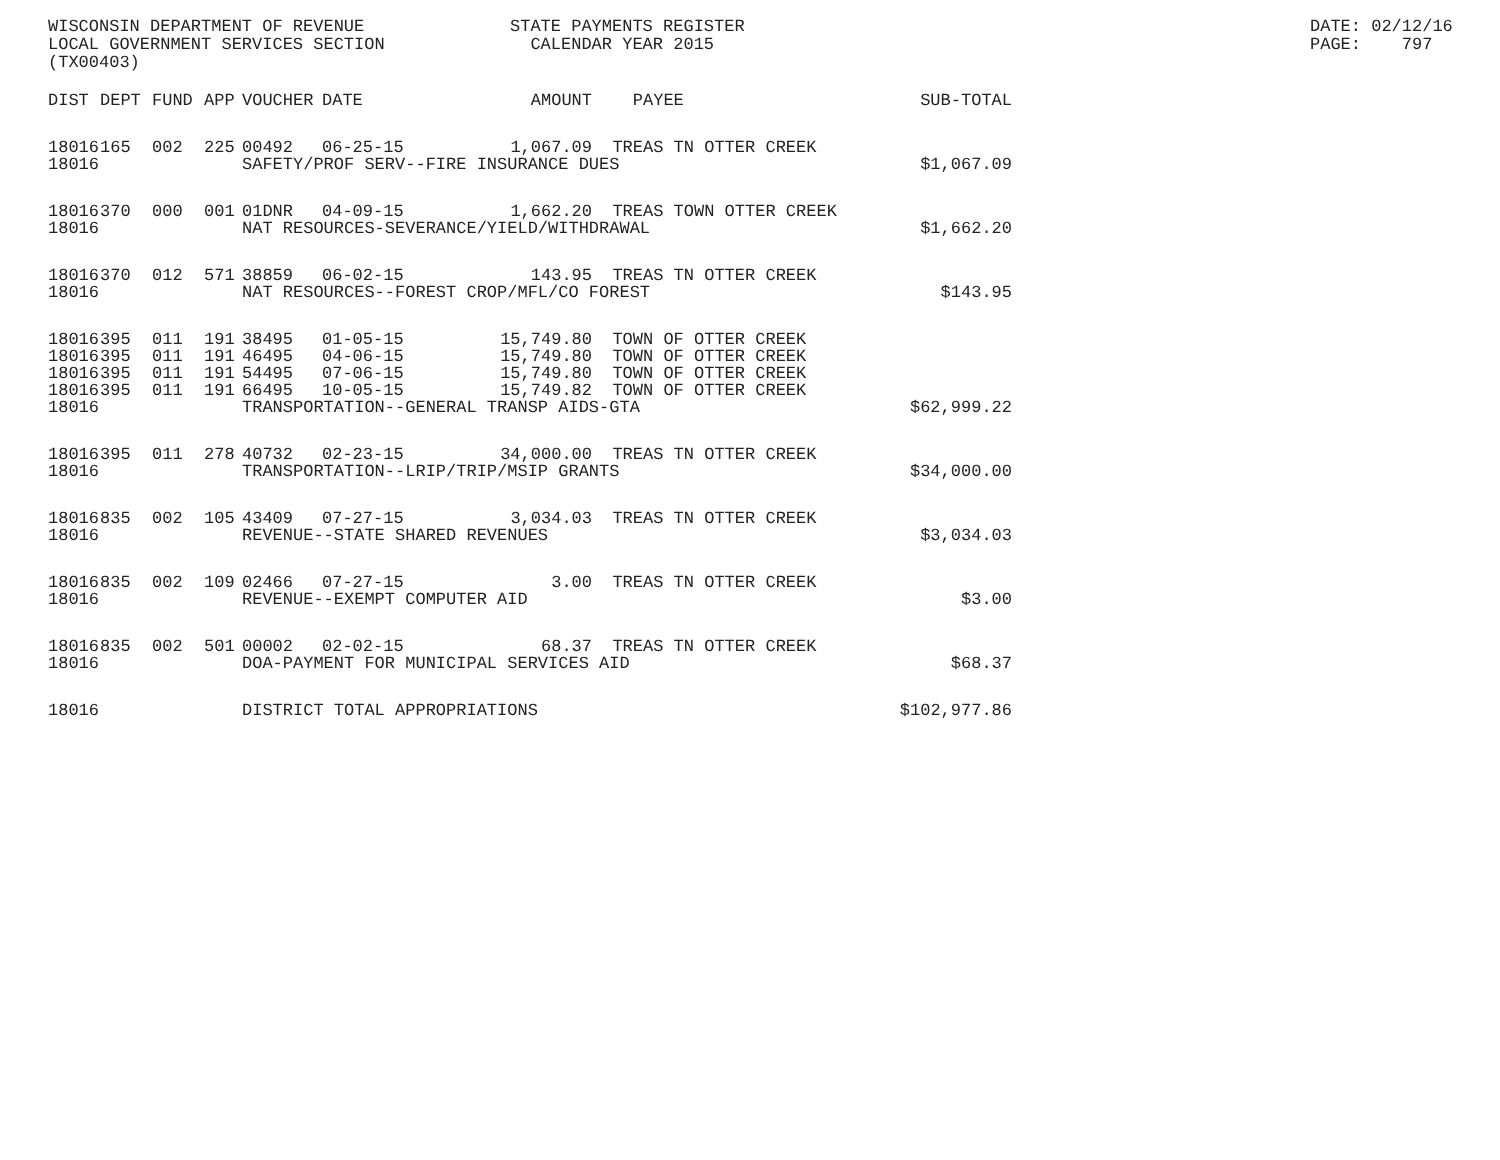WISCONSIN DEPARTMENT OF REVENUE LOCAL GOVERNMENT SERVICES SECTION (TX00403)
STATE PAYMENTS REGISTER CALENDAR YEAR 2015
DATE: 02/12/16 PAGE: 797
| DIST | DEPT | FUND | APP | VOUCHER | DATE | AMOUNT | PAYEE | SUB-TOTAL |
| --- | --- | --- | --- | --- | --- | --- | --- | --- |
| 18016 | 165 | 002 | 225 | 00492 | 06-25-15 | 1,067.09 | TREAS TN OTTER CREEK | |
| 18016 | | | | SAFETY/PROF SERV--FIRE INSURANCE DUES | | | | $1,067.09 |
| 18016 | 370 | 000 | 001 | 01DNR | 04-09-15 | 1,662.20 | TREAS TOWN OTTER CREEK | |
| 18016 | | | | NAT RESOURCES-SEVERANCE/YIELD/WITHDRAWAL | | | | $1,662.20 |
| 18016 | 370 | 012 | 571 | 38859 | 06-02-15 | 143.95 | TREAS TN OTTER CREEK | |
| 18016 | | | | NAT RESOURCES--FOREST CROP/MFL/CO FOREST | | | | $143.95 |
| 18016 | 395 | 011 | 191 | 38495 | 01-05-15 | 15,749.80 | TOWN OF OTTER CREEK | |
| 18016 | 395 | 011 | 191 | 46495 | 04-06-15 | 15,749.80 | TOWN OF OTTER CREEK | |
| 18016 | 395 | 011 | 191 | 54495 | 07-06-15 | 15,749.80 | TOWN OF OTTER CREEK | |
| 18016 | 395 | 011 | 191 | 66495 | 10-05-15 | 15,749.82 | TOWN OF OTTER CREEK | |
| 18016 | | | | TRANSPORTATION--GENERAL TRANSP AIDS-GTA | | | | $62,999.22 |
| 18016 | 395 | 011 | 278 | 40732 | 02-23-15 | 34,000.00 | TREAS TN OTTER CREEK | |
| 18016 | | | | TRANSPORTATION--LRIP/TRIP/MSIP GRANTS | | | | $34,000.00 |
| 18016 | 835 | 002 | 105 | 43409 | 07-27-15 | 3,034.03 | TREAS TN OTTER CREEK | |
| 18016 | | | | REVENUE--STATE SHARED REVENUES | | | | $3,034.03 |
| 18016 | 835 | 002 | 109 | 02466 | 07-27-15 | 3.00 | TREAS TN OTTER CREEK | |
| 18016 | | | | REVENUE--EXEMPT COMPUTER AID | | | | $3.00 |
| 18016 | 835 | 002 | 501 | 00002 | 02-02-15 | 68.37 | TREAS TN OTTER CREEK | |
| 18016 | | | | DOA-PAYMENT FOR MUNICIPAL SERVICES AID | | | | $68.37 |
| 18016 | | | | DISTRICT TOTAL APPROPRIATIONS | | | | $102,977.86 |